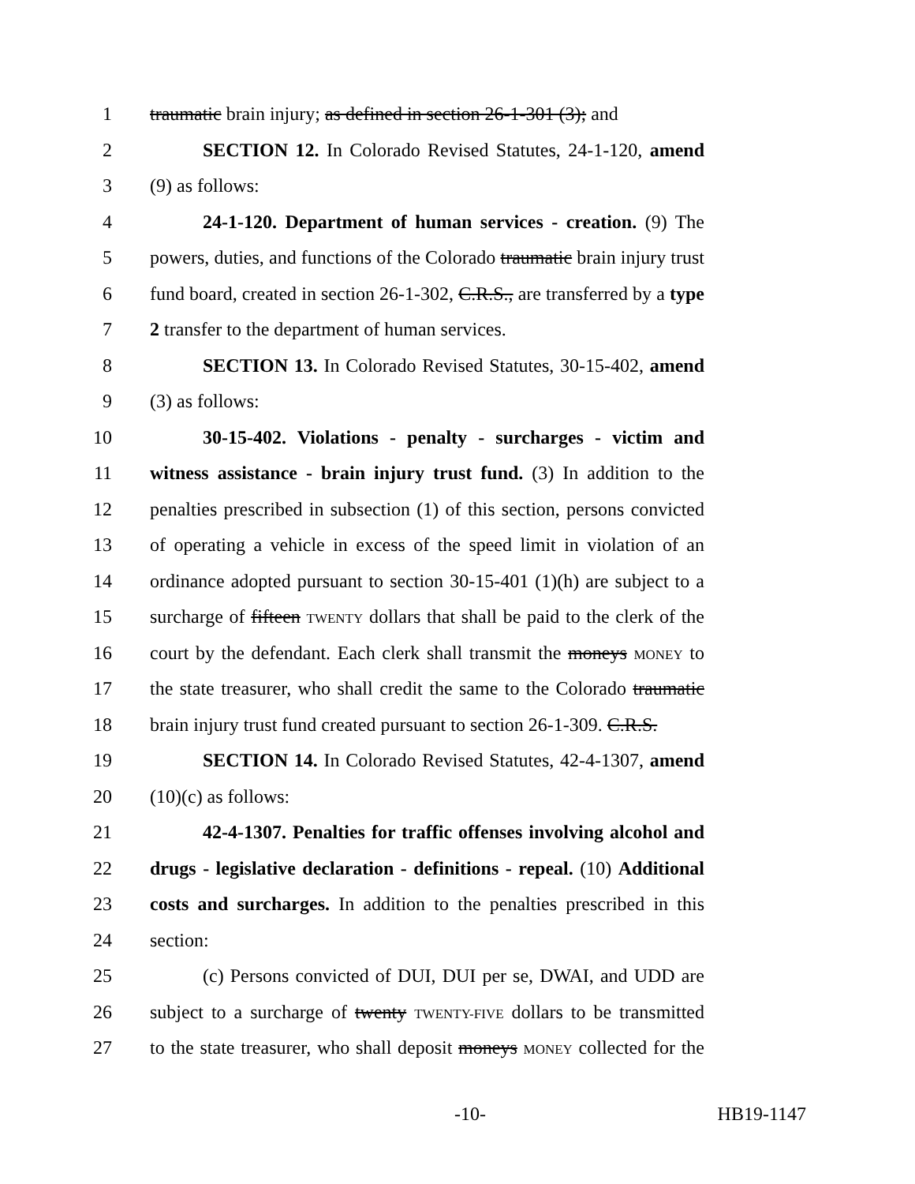1 traumatic brain injury; as defined in section 26-1-301 (3); and
2 SECTION 12. In Colorado Revised Statutes, 24-1-120, amend
3 (9) as follows:
4 24-1-120. Department of human services - creation. (9) The
5 powers, duties, and functions of the Colorado traumatic brain injury trust
6 fund board, created in section 26-1-302, C.R.S., are transferred by a type
7 2 transfer to the department of human services.
8 SECTION 13. In Colorado Revised Statutes, 30-15-402, amend
9 (3) as follows:
10 30-15-402. Violations - penalty - surcharges - victim and
11 witness assistance - brain injury trust fund. (3) In addition to the
12 penalties prescribed in subsection (1) of this section, persons convicted
13 of operating a vehicle in excess of the speed limit in violation of an
14 ordinance adopted pursuant to section 30-15-401 (1)(h) are subject to a
15 surcharge of fifteen TWENTY dollars that shall be paid to the clerk of the
16 court by the defendant. Each clerk shall transmit the moneys MONEY to
17 the state treasurer, who shall credit the same to the Colorado traumatic
18 brain injury trust fund created pursuant to section 26-1-309. C.R.S.
19 SECTION 14. In Colorado Revised Statutes, 42-4-1307, amend
20 (10)(c) as follows:
21 42-4-1307. Penalties for traffic offenses involving alcohol and
22 drugs - legislative declaration - definitions - repeal. (10) Additional
23 costs and surcharges. In addition to the penalties prescribed in this
24 section:
25 (c) Persons convicted of DUI, DUI per se, DWAI, and UDD are
26 subject to a surcharge of twenty TWENTY-FIVE dollars to be transmitted
27 to the state treasurer, who shall deposit moneys MONEY collected for the
-10- HB19-1147